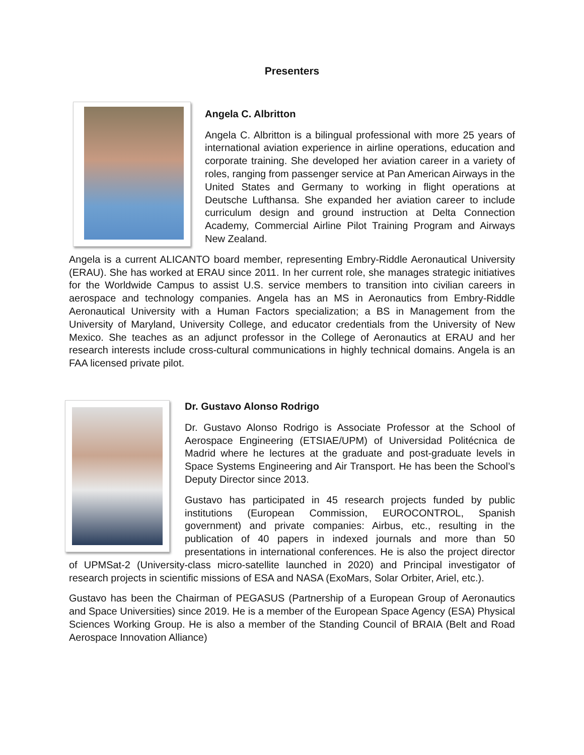Presenters
Angela C. Albritton
Angela C. Albritton is a bilingual professional with more 25 years of international aviation experience in airline operations, education and corporate training. She developed her aviation career in a variety of roles, ranging from passenger service at Pan American Airways in the United States and Germany to working in flight operations at Deutsche Lufthansa. She expanded her aviation career to include curriculum design and ground instruction at Delta Connection Academy, Commercial Airline Pilot Training Program and Airways New Zealand.
Angela is a current ALICANTO board member, representing Embry-Riddle Aeronautical University (ERAU). She has worked at ERAU since 2011. In her current role, she manages strategic initiatives for the Worldwide Campus to assist U.S. service members to transition into civilian careers in aerospace and technology companies. Angela has an MS in Aeronautics from Embry-Riddle Aeronautical University with a Human Factors specialization; a BS in Management from the University of Maryland, University College, and educator credentials from the University of New Mexico. She teaches as an adjunct professor in the College of Aeronautics at ERAU and her research interests include cross-cultural communications in highly technical domains. Angela is an FAA licensed private pilot.
Dr. Gustavo Alonso Rodrigo
Dr. Gustavo Alonso Rodrigo is Associate Professor at the School of Aerospace Engineering (ETSIAE/UPM) of Universidad Politécnica de Madrid where he lectures at the graduate and post-graduate levels in Space Systems Engineering and Air Transport. He has been the School’s Deputy Director since 2013.
Gustavo has participated in 45 research projects funded by public institutions (European Commission, EUROCONTROL, Spanish government) and private companies: Airbus, etc., resulting in the publication of 40 papers in indexed journals and more than 50 presentations in international conferences. He is also the project director of UPMSat-2 (University-class micro-satellite launched in 2020) and Principal investigator of research projects in scientific missions of ESA and NASA (ExoMars, Solar Orbiter, Ariel, etc.).
Gustavo has been the Chairman of PEGASUS (Partnership of a European Group of Aeronautics and Space Universities) since 2019. He is a member of the European Space Agency (ESA) Physical Sciences Working Group. He is also a member of the Standing Council of BRAIA (Belt and Road Aerospace Innovation Alliance)